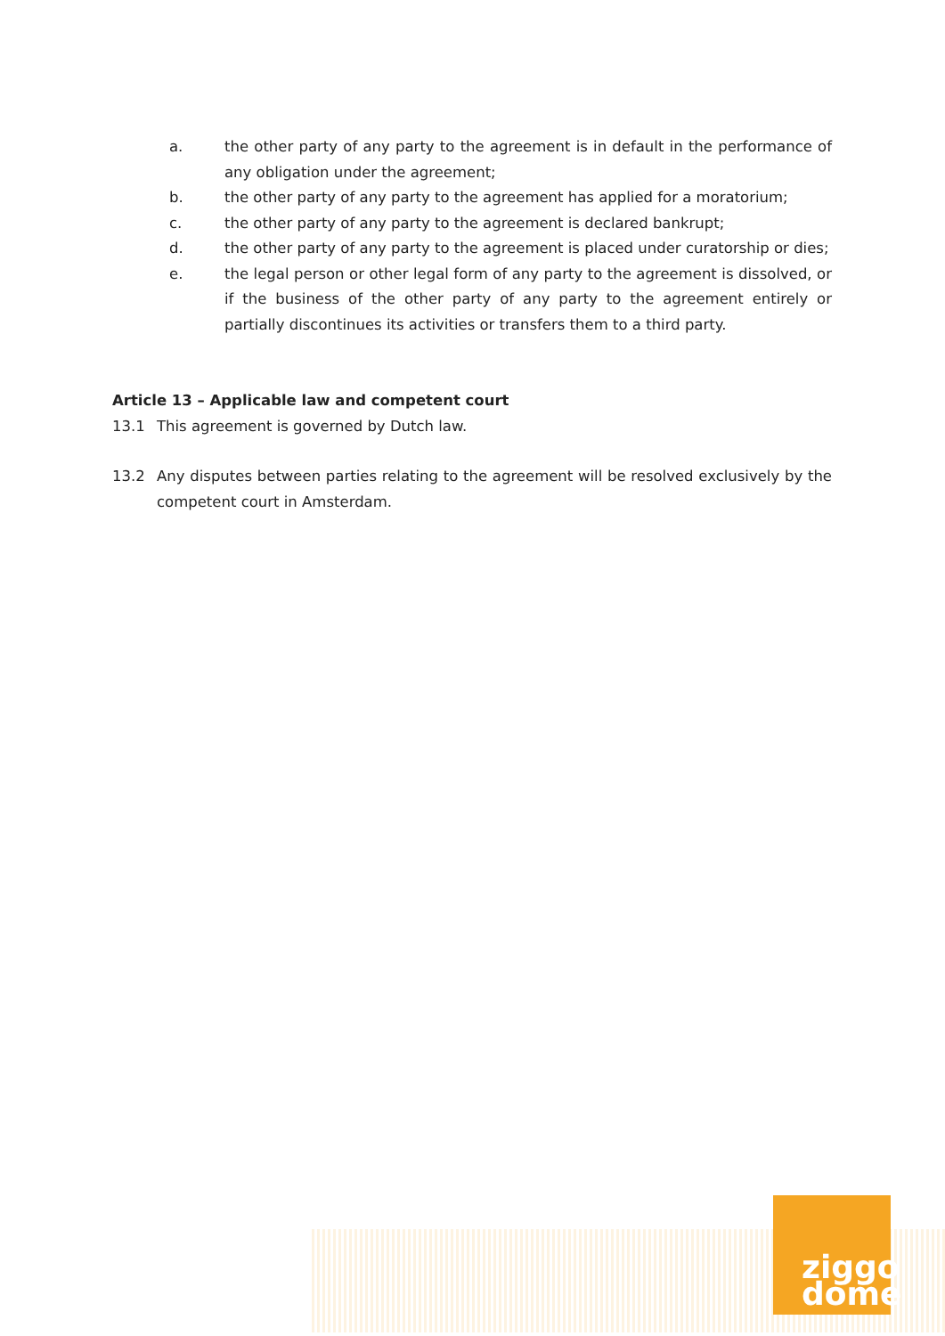a. the other party of any party to the agreement is in default in the performance of any obligation under the agreement;
b. the other party of any party to the agreement has applied for a moratorium;
c. the other party of any party to the agreement is declared bankrupt;
d. the other party of any party to the agreement is placed under curatorship or dies;
e. the legal person or other legal form of any party to the agreement is dissolved, or if the business of the other party of any party to the agreement entirely or partially discontinues its activities or transfers them to a third party.
Article 13 – Applicable law and competent court
13.1 This agreement is governed by Dutch law.
13.2 Any disputes between parties relating to the agreement will be resolved exclusively by the competent court in Amsterdam.
ziggo
dome